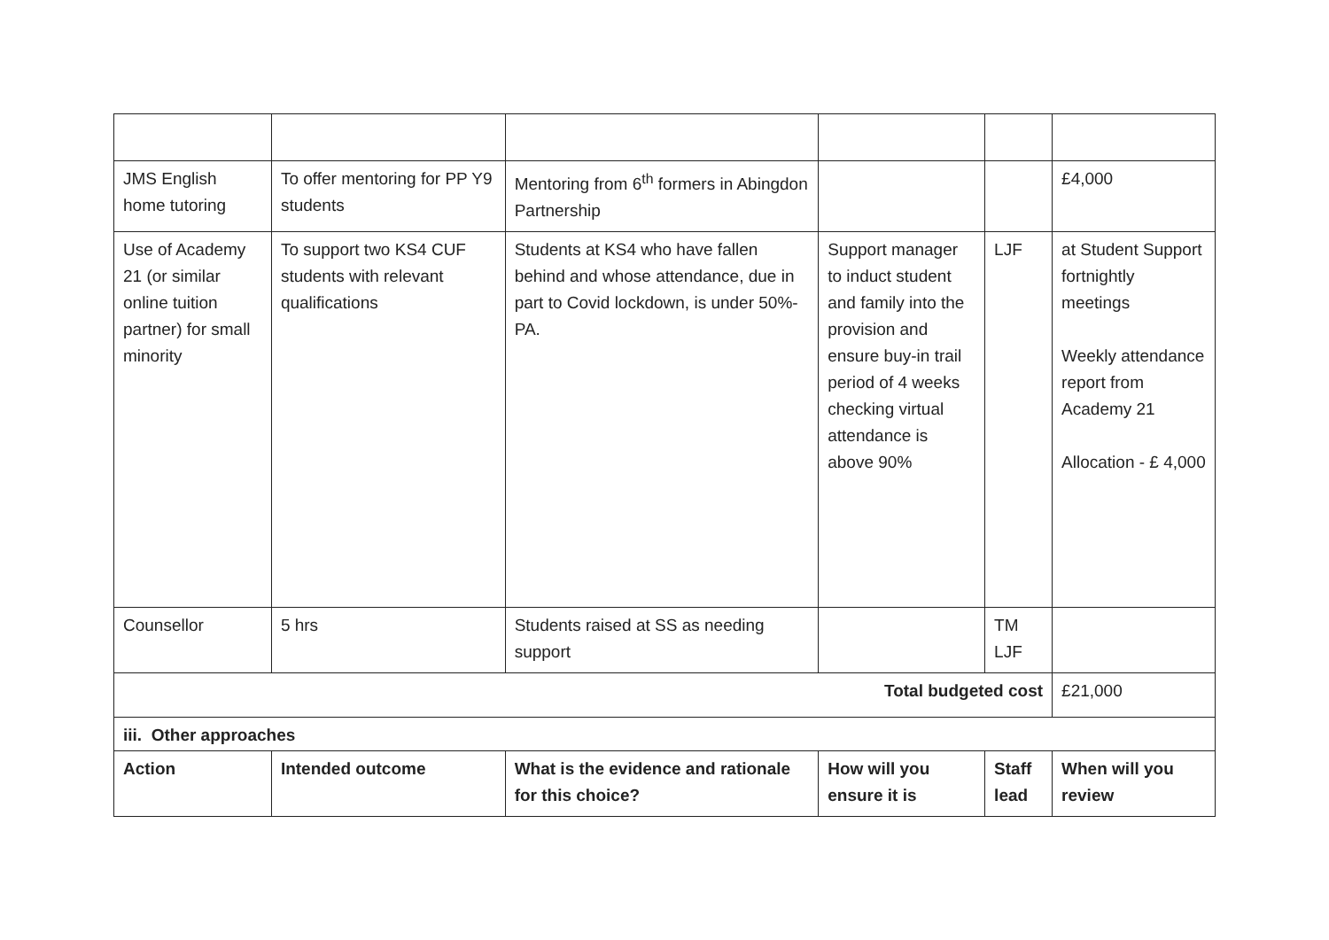| JMS English home tutoring | To offer mentoring for PP Y9 students | Mentoring from 6<sup>th</sup> formers in Abingdon Partnership | | | £4,000 |
| Use of Academy 21 (or similar online tuition partner) for small minority | To support two KS4 CUF students with relevant qualifications | Students at KS4 who have fallen behind and whose attendance, due in part to Covid lockdown, is under 50%- PA. | Support manager to induct student and family into the provision and ensure buy-in trail period of 4 weeks checking virtual attendance is above 90% | LJF | at Student Support fortnightly meetings Weekly attendance report from Academy 21 Allocation - £ 4,000 |
| Counsellor | 5 hrs | Students raised at SS as needing support | | TM LJF | |
| Total budgeted cost | | | | | £21,000 |
| iii. Other approaches | | | | | |
| Action | Intended outcome | What is the evidence and rationale for this choice? | How will you ensure it is | Staff lead | When will you review |